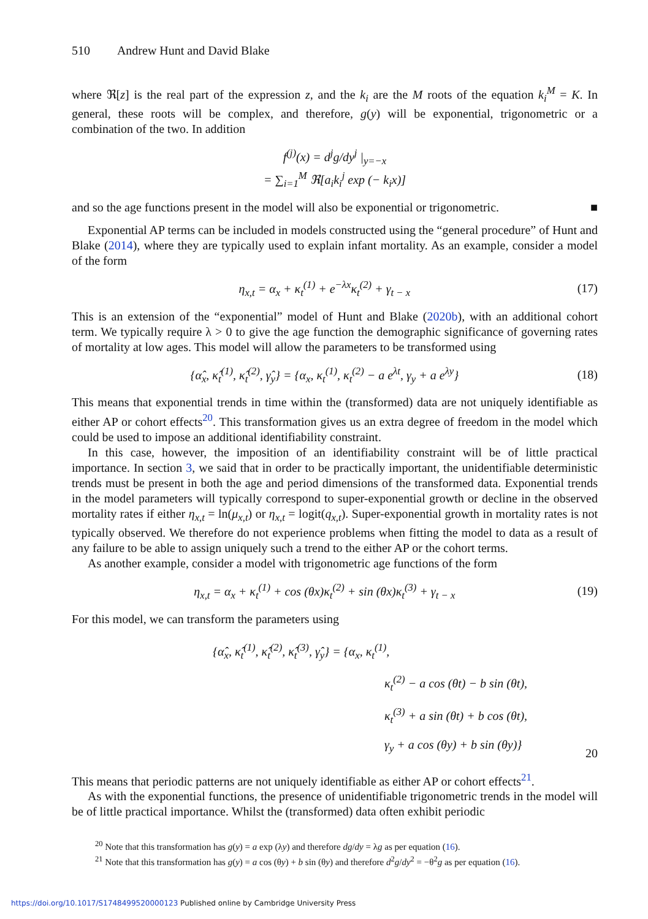510 Andrew Hunt and David Blake
where ℜ[z] is the real part of the expression z, and the k<sub>i</sub> are the M roots of the equation k<sub>i</sub><sup>M</sup> = K. In general, these roots will be complex, and therefore, g(y) will be exponential, trigonometric or a combination of the two. In addition
f<sup>(j)</sup>(x) = d<sup>j</sup>g/dy<sup>j</sup> |<sub>y=−x</sub>
= ∑<sub>i=1</sub><sup>M</sup> ℜ[a<sub>i</sub>k<sub>i</sub><sup>j</sup> exp (− k<sub>i</sub>x)]
and so the age functions present in the model will also be exponential or trigonometric. ■
Exponential AP terms can be included in models constructed using the “general procedure” of Hunt and Blake (2014), where they are typically used to explain infant mortality. As an example, consider a model of the form
η<sub>x,t</sub> = α<sub>x</sub> + κ<sub>t</sub><sup>(1)</sup> + e<sup>−λx</sup>κ<sub>t</sub><sup>(2)</sup> + γ<sub>t − x</sub>
(17)
This is an extension of the “exponential” model of Hunt and Blake (2020b), with an additional cohort term. We typically require λ > 0 to give the age function the demographic significance of governing rates of mortality at low ages. This model will allow the parameters to be transformed using
{α̂<sub>x</sub>, κ̂<sub>t</sub><sup>(1)</sup>, κ̂<sub>t</sub><sup>(2)</sup>, γ̂<sub>y</sub>} = {α<sub>x</sub>, κ<sub>t</sub><sup>(1)</sup>, κ<sub>t</sub><sup>(2)</sup> − a e<sup>λt</sup>, γ<sub>y</sub> + a e<sup>λy</sup>}
(18)
This means that exponential trends in time within the (transformed) data are not uniquely identifiable as either AP or cohort effects<sup>20</sup>. This transformation gives us an extra degree of freedom in the model which could be used to impose an additional identifiability constraint.
In this case, however, the imposition of an identifiability constraint will be of little practical importance. In section 3, we said that in order to be practically important, the unidentifiable deterministic trends must be present in both the age and period dimensions of the transformed data. Exponential trends in the model parameters will typically correspond to super-exponential growth or decline in the observed mortality rates if either η<sub>x,t</sub> = ln(μ<sub>x,t</sub>) or η<sub>x,t</sub> = logit(q<sub>x,t</sub>). Super-exponential growth in mortality rates is not typically observed. We therefore do not experience problems when fitting the model to data as a result of any failure to be able to assign uniquely such a trend to the either AP or the cohort terms.
As another example, consider a model with trigonometric age functions of the form
η<sub>x,t</sub> = α<sub>x</sub> + κ<sub>t</sub><sup>(1)</sup> + cos (θx)κ<sub>t</sub><sup>(2)</sup> + sin (θx)κ<sub>t</sub><sup>(3)</sup> + γ<sub>t − x</sub>
(19)
For this model, we can transform the parameters using
{α̂<sub>x</sub>, κ̂<sub>t</sub><sup>(1)</sup>, κ̂<sub>t</sub><sup>(2)</sup>, κ̂<sub>t</sub><sup>(3)</sup>, γ̂<sub>y</sub>} = {α<sub>x</sub>, κ<sub>t</sub><sup>(1)</sup>,
κ<sub>t</sub><sup>(2)</sup> − a cos (θt) − b sin (θt),
κ<sub>t</sub><sup>(3)</sup> + a sin (θt) + b cos (θt),
γ<sub>y</sub> + a cos (θy) + b sin (θy)}
20
This means that periodic patterns are not uniquely identifiable as either AP or cohort effects<sup>21</sup>.
As with the exponential functions, the presence of unidentifiable trigonometric trends in the model will be of little practical importance. Whilst the (transformed) data often exhibit periodic
<sup>20</sup> Note that this transformation has g(y) = a exp (λy) and therefore dg/dy = λg as per equation (16).
<sup>21</sup> Note that this transformation has g(y) = a cos (θy) + b sin (θy) and therefore d<sup>2</sup>g/dy<sup>2</sup> = −θ<sup>2</sup>g as per equation (16).
https://doi.org/10.1017/S1748499520000123 Published online by Cambridge University Press